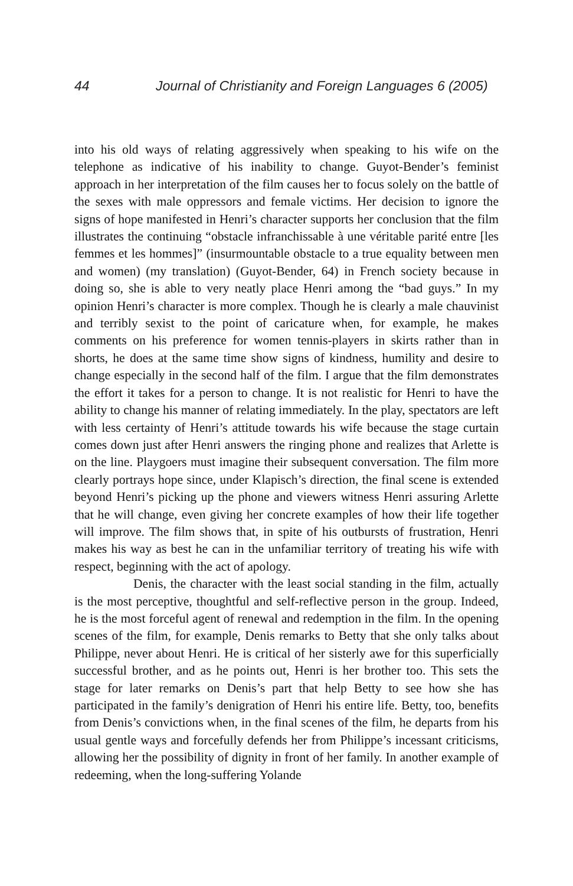44 Journal of Christianity and Foreign Languages 6 (2005)
into his old ways of relating aggressively when speaking to his wife on the telephone as indicative of his inability to change. Guyot-Bender’s feminist approach in her interpretation of the film causes her to focus solely on the battle of the sexes with male oppressors and female victims. Her decision to ignore the signs of hope manifested in Henri’s character supports her conclusion that the film illustrates the continuing “obstacle infranchissable à une véritable parité entre [les femmes et les hommes]” (insurmountable obstacle to a true equality between men and women) (my translation) (Guyot-Bender, 64) in French society because in doing so, she is able to very neatly place Henri among the “bad guys.” In my opinion Henri’s character is more complex. Though he is clearly a male chauvinist and terribly sexist to the point of caricature when, for example, he makes comments on his preference for women tennis-players in skirts rather than in shorts, he does at the same time show signs of kindness, humility and desire to change especially in the second half of the film. I argue that the film demonstrates the effort it takes for a person to change. It is not realistic for Henri to have the ability to change his manner of relating immediately. In the play, spectators are left with less certainty of Henri’s attitude towards his wife because the stage curtain comes down just after Henri answers the ringing phone and realizes that Arlette is on the line. Playgoers must imagine their subsequent conversation. The film more clearly portrays hope since, under Klapisch’s direction, the final scene is extended beyond Henri’s picking up the phone and viewers witness Henri assuring Arlette that he will change, even giving her concrete examples of how their life together will improve. The film shows that, in spite of his outbursts of frustration, Henri makes his way as best he can in the unfamiliar territory of treating his wife with respect, beginning with the act of apology.
Denis, the character with the least social standing in the film, actually is the most perceptive, thoughtful and self-reflective person in the group. Indeed, he is the most forceful agent of renewal and redemption in the film. In the opening scenes of the film, for example, Denis remarks to Betty that she only talks about Philippe, never about Henri. He is critical of her sisterly awe for this superficially successful brother, and as he points out, Henri is her brother too. This sets the stage for later remarks on Denis’s part that help Betty to see how she has participated in the family’s denigration of Henri his entire life. Betty, too, benefits from Denis’s convictions when, in the final scenes of the film, he departs from his usual gentle ways and forcefully defends her from Philippe’s incessant criticisms, allowing her the possibility of dignity in front of her family. In another example of redeeming, when the long-suffering Yolande